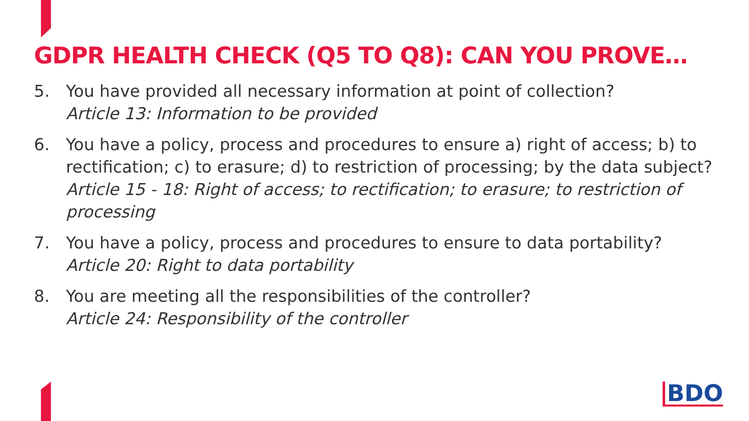GDPR HEALTH CHECK (Q5 TO Q8): CAN YOU PROVE…
5. You have provided all necessary information at point of collection?
Article 13: Information to be provided
6. You have a policy, process and procedures to ensure a) right of access; b) to rectification; c) to erasure; d) to restriction of processing; by the data subject?
Article 15 - 18: Right of access; to rectification; to erasure; to restriction of processing
7. You have a policy, process and procedures to ensure to data portability?
Article 20: Right to data portability
8. You are meeting all the responsibilities of the controller?
Article 24: Responsibility of the controller
BDO